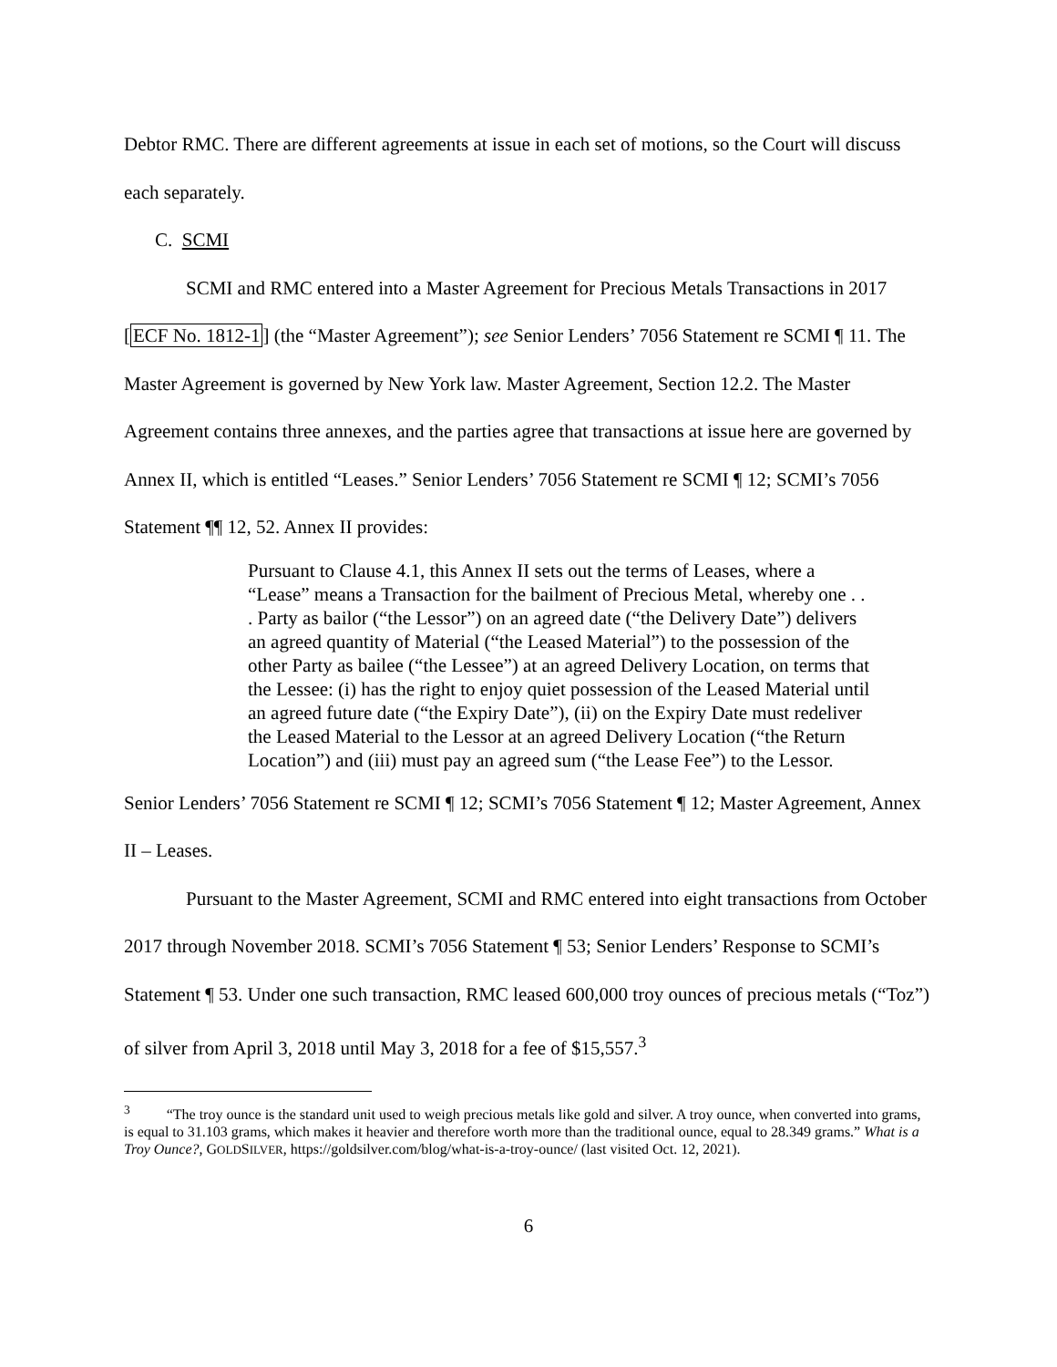Debtor RMC. There are different agreements at issue in each set of motions, so the Court will discuss each separately.
C. SCMI
SCMI and RMC entered into a Master Agreement for Precious Metals Transactions in 2017 [ECF No. 1812-1] (the “Master Agreement”); see Senior Lenders’ 7056 Statement re SCMI ¶ 11. The Master Agreement is governed by New York law. Master Agreement, Section 12.2. The Master Agreement contains three annexes, and the parties agree that transactions at issue here are governed by Annex II, which is entitled “Leases.” Senior Lenders’ 7056 Statement re SCMI ¶ 12; SCMI’s 7056 Statement ¶¶ 12, 52. Annex II provides:
Pursuant to Clause 4.1, this Annex II sets out the terms of Leases, where a “Lease” means a Transaction for the bailment of Precious Metal, whereby one . . . Party as bailor (“the Lessor”) on an agreed date (“the Delivery Date”) delivers an agreed quantity of Material (“the Leased Material”) to the possession of the other Party as bailee (“the Lessee”) at an agreed Delivery Location, on terms that the Lessee: (i) has the right to enjoy quiet possession of the Leased Material until an agreed future date (“the Expiry Date”), (ii) on the Expiry Date must redeliver the Leased Material to the Lessor at an agreed Delivery Location (“the Return Location”) and (iii) must pay an agreed sum (“the Lease Fee”) to the Lessor.
Senior Lenders’ 7056 Statement re SCMI ¶ 12; SCMI’s 7056 Statement ¶ 12; Master Agreement, Annex II – Leases.
Pursuant to the Master Agreement, SCMI and RMC entered into eight transactions from October 2017 through November 2018. SCMI’s 7056 Statement ¶ 53; Senior Lenders’ Response to SCMI’s Statement ¶ 53. Under one such transaction, RMC leased 600,000 troy ounces of precious metals (“Toz”) of silver from April 3, 2018 until May 3, 2018 for a fee of $15,557.<sup>3</sup>
<sup>3</sup> “The troy ounce is the standard unit used to weigh precious metals like gold and silver. A troy ounce, when converted into grams, is equal to 31.103 grams, which makes it heavier and therefore worth more than the traditional ounce, equal to 28.349 grams.” What is a Troy Ounce?, GOLDSILVER, https://goldsilver.com/blog/what-is-a-troy-ounce/ (last visited Oct. 12, 2021).
6